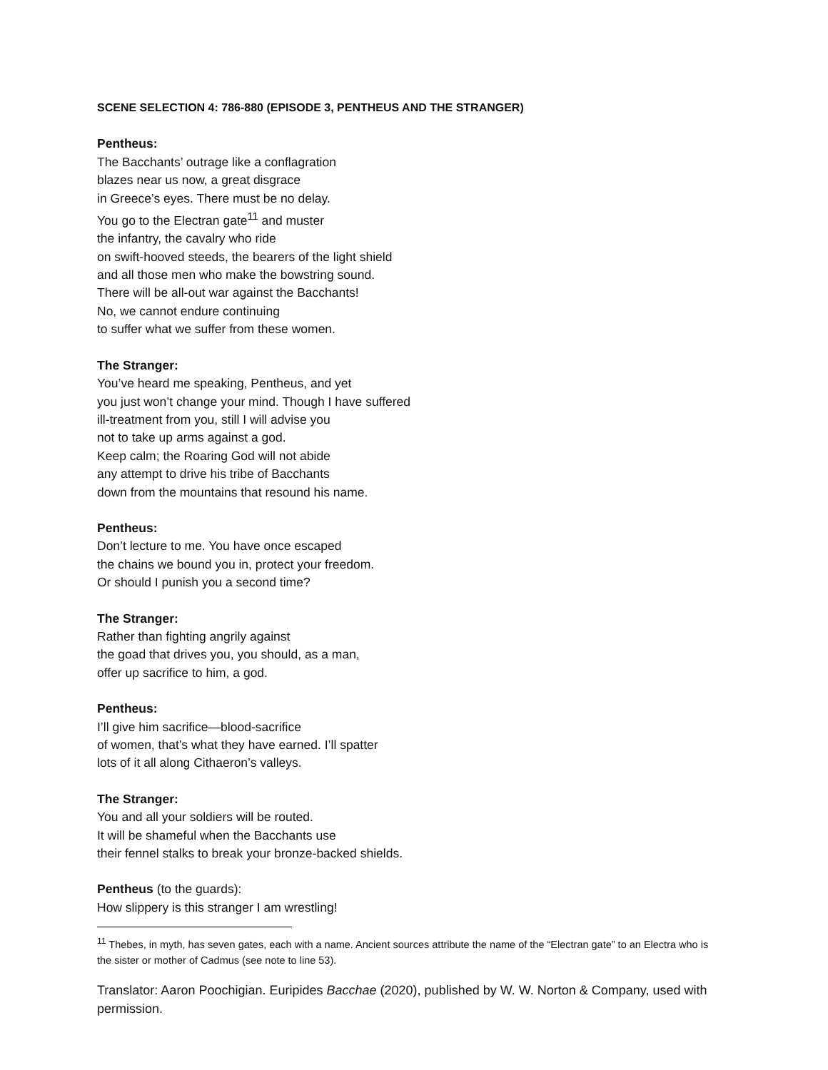SCENE SELECTION 4: 786-880 (EPISODE 3, PENTHEUS AND THE STRANGER)
Pentheus:
The Bacchants’ outrage like a conflagration
blazes near us now, a great disgrace
in Greece’s eyes. There must be no delay.
You go to the Electran gate<sup>11</sup> and muster
the infantry, the cavalry who ride
on swift-hooved steeds, the bearers of the light shield
and all those men who make the bowstring sound.
There will be all-out war against the Bacchants!
No, we cannot endure continuing
to suffer what we suffer from these women.
The Stranger:
You’ve heard me speaking, Pentheus, and yet
you just won’t change your mind. Though I have suffered
ill-treatment from you, still I will advise you
not to take up arms against a god.
Keep calm; the Roaring God will not abide
any attempt to drive his tribe of Bacchants
down from the mountains that resound his name.
Pentheus:
Don’t lecture to me. You have once escaped
the chains we bound you in, protect your freedom.
Or should I punish you a second time?
The Stranger:
Rather than fighting angrily against
the goad that drives you, you should, as a man,
offer up sacrifice to him, a god.
Pentheus:
I’ll give him sacrifice—blood-sacrifice
of women, that’s what they have earned. I’ll spatter
lots of it all along Cithaeron’s valleys.
The Stranger:
You and all your soldiers will be routed.
It will be shameful when the Bacchants use
their fennel stalks to break your bronze-backed shields.
Pentheus (to the guards):
How slippery is this stranger I am wrestling!
<sup>11</sup> Thebes, in myth, has seven gates, each with a name. Ancient sources attribute the name of the “Electran gate” to an Electra who is the sister or mother of Cadmus (see note to line 53).
Translator: Aaron Poochigian. Euripides Bacchae (2020), published by W. W. Norton & Company, used with permission.